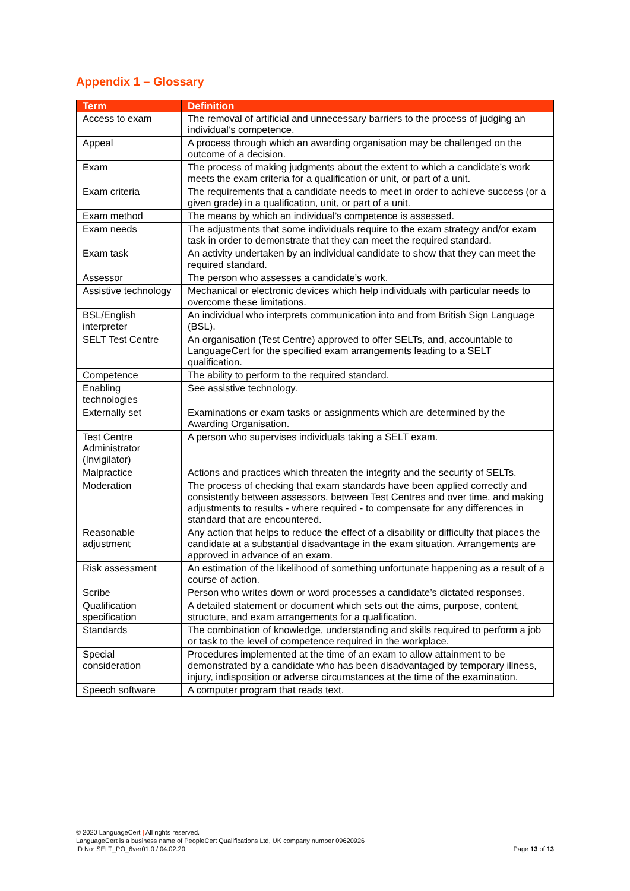Appendix 1 – Glossary
| Term | Definition |
| --- | --- |
| Access to exam | The removal of artificial and unnecessary barriers to the process of judging an individual’s competence. |
| Appeal | A process through which an awarding organisation may be challenged on the outcome of a decision. |
| Exam | The process of making judgments about the extent to which a candidate’s work meets the exam criteria for a qualification or unit, or part of a unit. |
| Exam criteria | The requirements that a candidate needs to meet in order to achieve success (or a given grade) in a qualification, unit, or part of a unit. |
| Exam method | The means by which an individual’s competence is assessed. |
| Exam needs | The adjustments that some individuals require to the exam strategy and/or exam task in order to demonstrate that they can meet the required standard. |
| Exam task | An activity undertaken by an individual candidate to show that they can meet the required standard. |
| Assessor | The person who assesses a candidate’s work. |
| Assistive technology | Mechanical or electronic devices which help individuals with particular needs to overcome these limitations. |
| BSL/English interpreter | An individual who interprets communication into and from British Sign Language (BSL). |
| SELT Test Centre | An organisation (Test Centre) approved to offer SELTs, and, accountable to LanguageCert for the specified exam arrangements leading to a SELT qualification. |
| Competence | The ability to perform to the required standard. |
| Enabling technologies | See assistive technology. |
| Externally set | Examinations or exam tasks or assignments which are determined by the Awarding Organisation. |
| Test Centre Administrator (Invigilator) | A person who supervises individuals taking a SELT exam. |
| Malpractice | Actions and practices which threaten the integrity and the security of SELTs. |
| Moderation | The process of checking that exam standards have been applied correctly and consistently between assessors, between Test Centres and over time, and making adjustments to results - where required - to compensate for any differences in standard that are encountered. |
| Reasonable adjustment | Any action that helps to reduce the effect of a disability or difficulty that places the candidate at a substantial disadvantage in the exam situation. Arrangements are approved in advance of an exam. |
| Risk assessment | An estimation of the likelihood of something unfortunate happening as a result of a course of action. |
| Scribe | Person who writes down or word processes a candidate’s dictated responses. |
| Qualification specification | A detailed statement or document which sets out the aims, purpose, content, structure, and exam arrangements for a qualification. |
| Standards | The combination of knowledge, understanding and skills required to perform a job or task to the level of competence required in the workplace. |
| Special consideration | Procedures implemented at the time of an exam to allow attainment to be demonstrated by a candidate who has been disadvantaged by temporary illness, injury, indisposition or adverse circumstances at the time of the examination. |
| Speech software | A computer program that reads text. |
© 2020 LanguageCert | All rights reserved.
LanguageCert is a business name of PeopleCert Qualifications Ltd, UK company number 09620926
ID No: SELT_PO_6ver01.0 / 04.02.20
Page 13 of 13